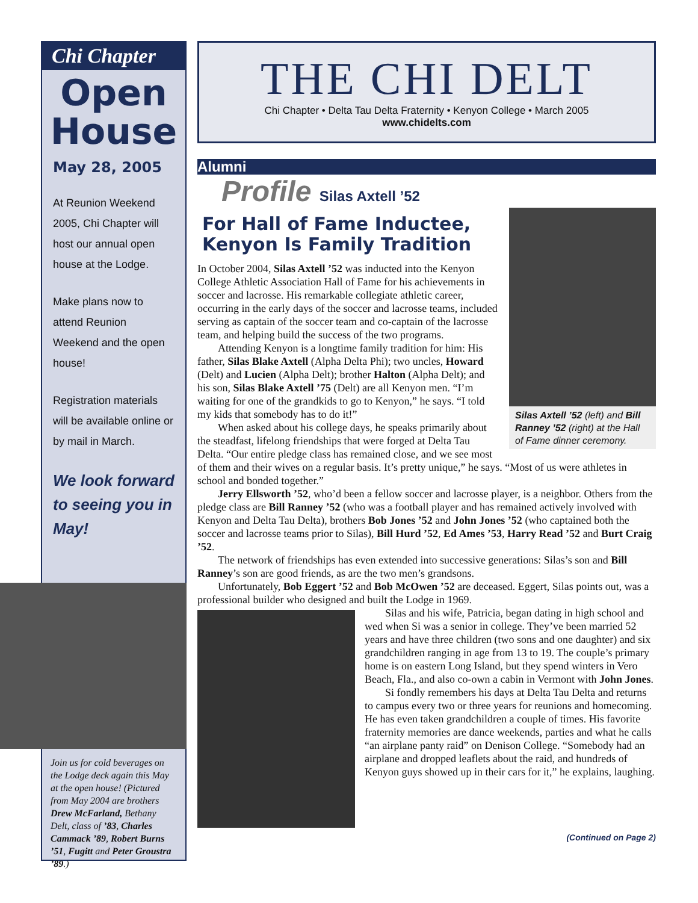Chi Chapter
Open
House
May 28, 2005
At Reunion Weekend 2005, Chi Chapter will host our annual open house at the Lodge.
Make plans now to attend Reunion Weekend and the open house!
Registration materials will be available online or by mail in March.
We look forward to seeing you in May!
Join us for cold beverages on the Lodge deck again this May at the open house! (Pictured from May 2004 are brothers Drew McFarland, Bethany Delt, class of ’83, Charles Cammack ’89, Robert Burns ’51, Fugitt and Peter Groustra ’89.)
THE CHI DELT
Chi Chapter • Delta Tau Delta Fraternity • Kenyon College • March 2005
www.chidelts.com
Alumni
Profile Silas Axtell ’52
Silas Axtell ’52 (left) and Bill Ranney ’52 (right) at the Hall of Fame dinner ceremony.
For Hall of Fame Inductee,
Kenyon Is Family Tradition
In October 2004, Silas Axtell ’52 was inducted into the Kenyon College Athletic Association Hall of Fame for his achievements in soccer and lacrosse. His remarkable collegiate athletic career, occurring in the early days of the soccer and lacrosse teams, included serving as captain of the soccer team and co-captain of the lacrosse team, and helping build the success of the two programs.
Attending Kenyon is a longtime family tradition for him: His father, Silas Blake Axtell (Alpha Delta Phi); two uncles, Howard (Delt) and Lucien (Alpha Delt); brother Halton (Alpha Delt); and his son, Silas Blake Axtell ’75 (Delt) are all Kenyon men. “I’m waiting for one of the grandkids to go to Kenyon,” he says. “I told my kids that somebody has to do it!”
When asked about his college days, he speaks primarily about the steadfast, lifelong friendships that were forged at Delta Tau Delta. “Our entire pledge class has remained close, and we see most of them and their wives on a regular basis. It’s pretty unique,” he says. “Most of us were athletes in school and bonded together.”
Jerry Ellsworth ’52, who’d been a fellow soccer and lacrosse player, is a neighbor. Others from the pledge class are Bill Ranney ’52 (who was a football player and has remained actively involved with Kenyon and Delta Tau Delta), brothers Bob Jones ’52 and John Jones ’52 (who captained both the soccer and lacrosse teams prior to Silas), Bill Hurd ’52, Ed Ames ’53, Harry Read ’52 and Burt Craig ’52.
The network of friendships has even extended into successive generations: Silas’s son and Bill Ranney’s son are good friends, as are the two men’s grandsons.
Unfortunately, Bob Eggert ’52 and Bob McOwen ’52 are deceased. Eggert, Silas points out, was a professional builder who designed and built the Lodge in 1969.
Silas and his wife, Patricia, began dating in high school and wed when Si was a senior in college. They’ve been married 52 years and have three children (two sons and one daughter) and six grandchildren ranging in age from 13 to 19. The couple’s primary home is on eastern Long Island, but they spend winters in Vero Beach, Fla., and also co-own a cabin in Vermont with John Jones.
Si fondly remembers his days at Delta Tau Delta and returns to campus every two or three years for reunions and homecoming. He has even taken grandchildren a couple of times. His favorite fraternity memories are dance weekends, parties and what he calls “an airplane panty raid” on Denison College. “Somebody had an airplane and dropped leaflets about the raid, and hundreds of Kenyon guys showed up in their cars for it,” he explains, laughing.
(Continued on Page 2)